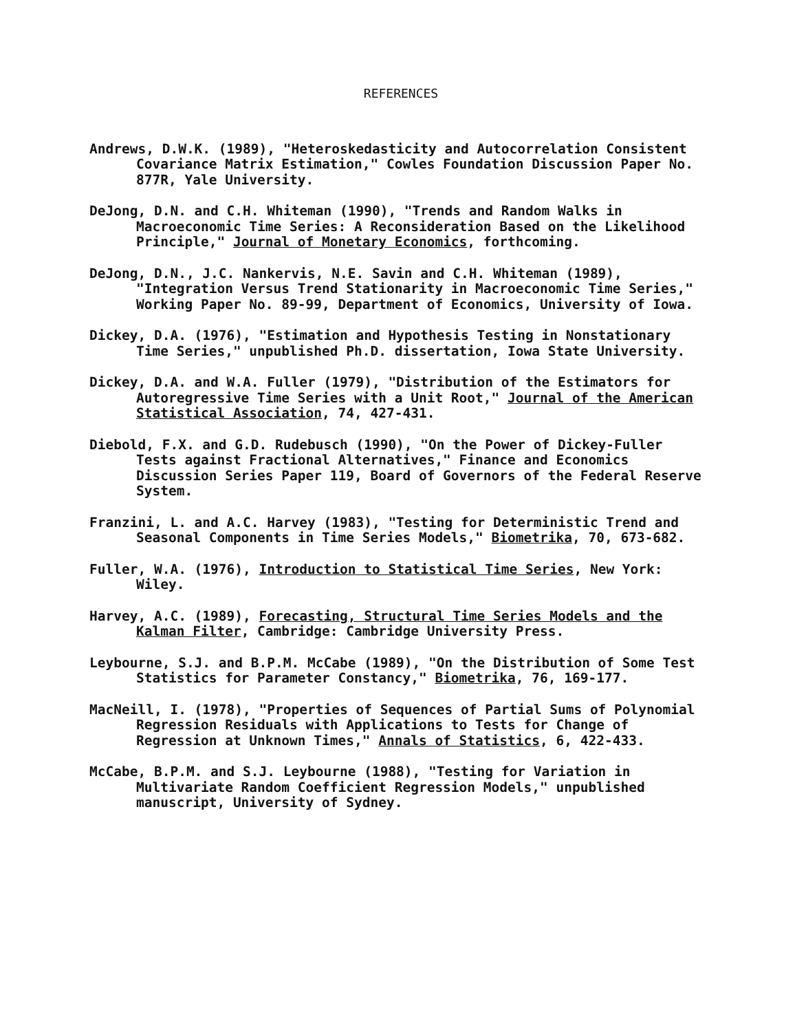REFERENCES
Andrews, D.W.K. (1989), "Heteroskedasticity and Autocorrelation Consistent Covariance Matrix Estimation," Cowles Foundation Discussion Paper No. 877R, Yale University.
DeJong, D.N. and C.H. Whiteman (1990), "Trends and Random Walks in Macroeconomic Time Series: A Reconsideration Based on the Likelihood Principle," Journal of Monetary Economics, forthcoming.
DeJong, D.N., J.C. Nankervis, N.E. Savin and C.H. Whiteman (1989), "Integration Versus Trend Stationarity in Macroeconomic Time Series," Working Paper No. 89-99, Department of Economics, University of Iowa.
Dickey, D.A. (1976), "Estimation and Hypothesis Testing in Nonstationary Time Series," unpublished Ph.D. dissertation, Iowa State University.
Dickey, D.A. and W.A. Fuller (1979), "Distribution of the Estimators for Autoregressive Time Series with a Unit Root," Journal of the American Statistical Association, 74, 427-431.
Diebold, F.X. and G.D. Rudebusch (1990), "On the Power of Dickey-Fuller Tests against Fractional Alternatives," Finance and Economics Discussion Series Paper 119, Board of Governors of the Federal Reserve System.
Franzini, L. and A.C. Harvey (1983), "Testing for Deterministic Trend and Seasonal Components in Time Series Models," Biometrika, 70, 673-682.
Fuller, W.A. (1976), Introduction to Statistical Time Series, New York: Wiley.
Harvey, A.C. (1989), Forecasting, Structural Time Series Models and the Kalman Filter, Cambridge: Cambridge University Press.
Leybourne, S.J. and B.P.M. McCabe (1989), "On the Distribution of Some Test Statistics for Parameter Constancy," Biometrika, 76, 169-177.
MacNeill, I. (1978), "Properties of Sequences of Partial Sums of Polynomial Regression Residuals with Applications to Tests for Change of Regression at Unknown Times," Annals of Statistics, 6, 422-433.
McCabe, B.P.M. and S.J. Leybourne (1988), "Testing for Variation in Multivariate Random Coefficient Regression Models," unpublished manuscript, University of Sydney.